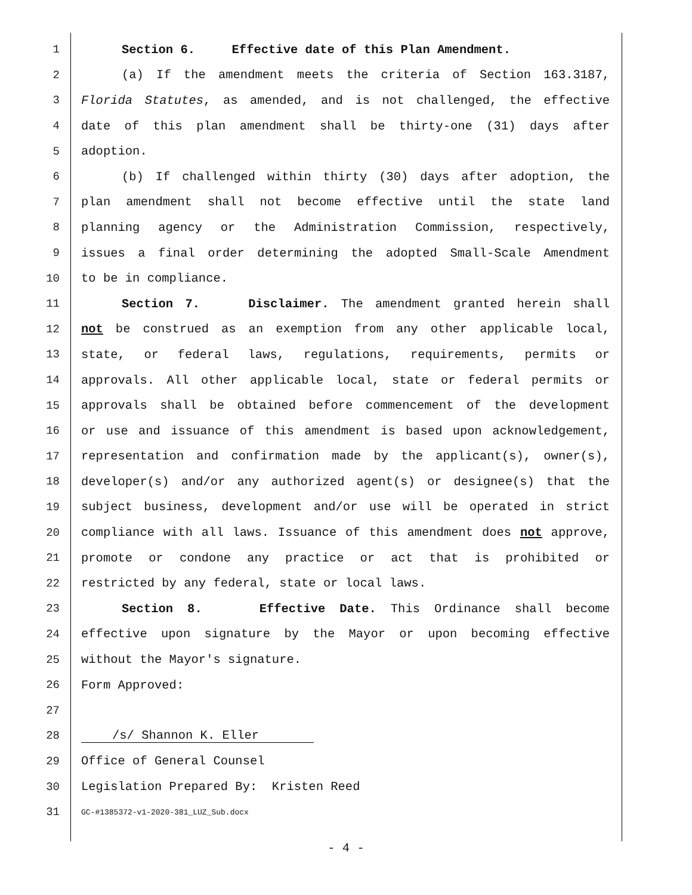1 Section 6. Effective date of this Plan Amendment.
2 (a) If the amendment meets the criteria of Section 163.3187,
3 Florida Statutes, as amended, and is not challenged, the effective
4 date of this plan amendment shall be thirty-one (31) days after
5 adoption.
6 (b) If challenged within thirty (30) days after adoption, the
7 plan amendment shall not become effective until the state land
8 planning agency or the Administration Commission, respectively,
9 issues a final order determining the adopted Small-Scale Amendment
10 to be in compliance.
11 Section 7. Disclaimer. The amendment granted herein shall
12 not be construed as an exemption from any other applicable local,
13 state, or federal laws, regulations, requirements, permits or
14 approvals. All other applicable local, state or federal permits or
15 approvals shall be obtained before commencement of the development
16 or use and issuance of this amendment is based upon acknowledgement,
17 representation and confirmation made by the applicant(s), owner(s),
18 developer(s) and/or any authorized agent(s) or designee(s) that the
19 subject business, development and/or use will be operated in strict
20 compliance with all laws. Issuance of this amendment does not approve,
21 promote or condone any practice or act that is prohibited or
22 restricted by any federal, state or local laws.
23 Section 8. Effective Date. This Ordinance shall become
24 effective upon signature by the Mayor or upon becoming effective
25 without the Mayor's signature.
26 Form Approved:
27
28 /s/ Shannon K. Eller
29 Office of General Counsel
30 Legislation Prepared By: Kristen Reed
31 GC-#1385372-v1-2020-381_LUZ_Sub.docx
- 4 -